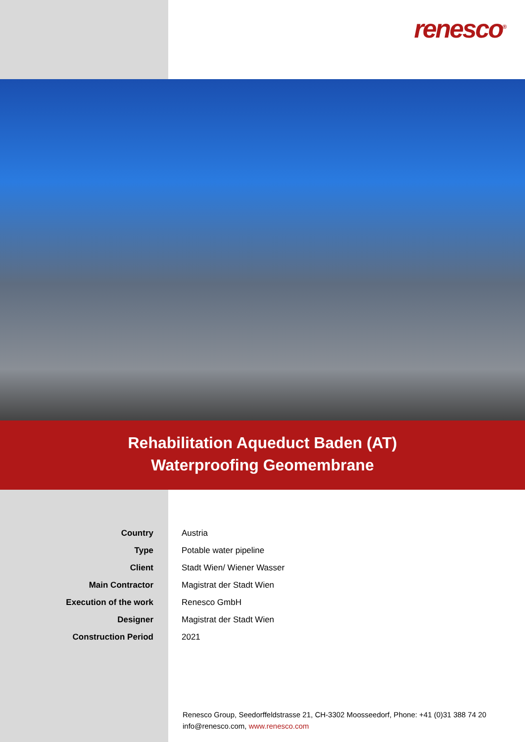renesco<sup>®</sup>
Rehabilitation Aqueduct Baden (AT)
Waterproofing Geomembrane
| Country | Austria |
| Type | Potable water pipeline |
| Client | Stadt Wien/ Wiener Wasser |
| Main Contractor | Magistrat der Stadt Wien |
| Execution of the work | Renesco GmbH |
| Designer | Magistrat der Stadt Wien |
| Construction Period | 2021 |
Renesco Group, Seedorffeldstrasse 21, CH-3302 Moosseedorf, Phone: +41 (0)31 388 74 20
info@renesco.com, www.renesco.com